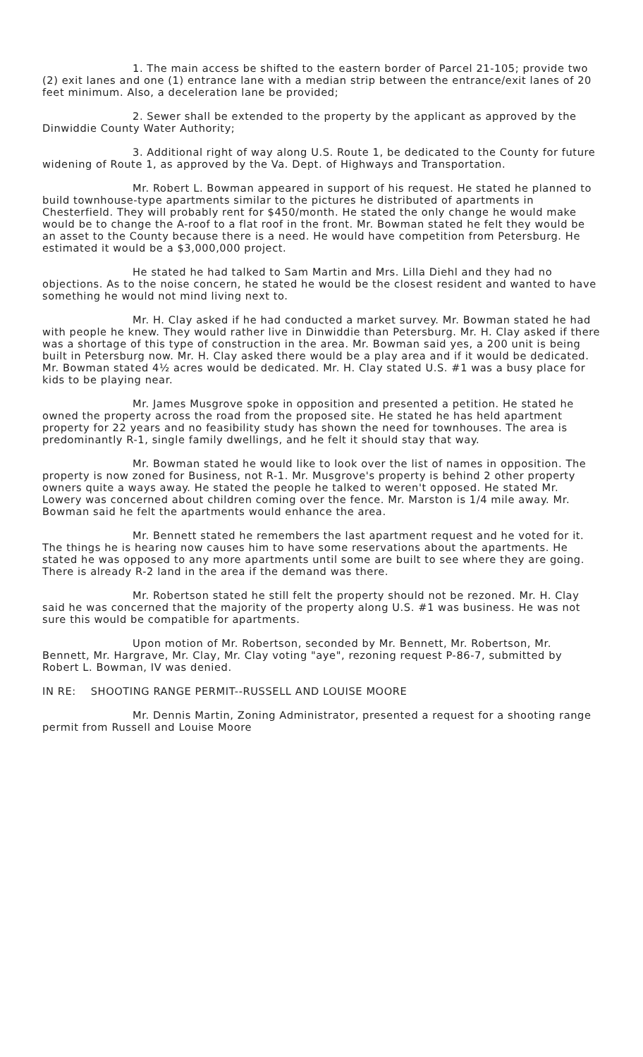1. The main access be shifted to the eastern border of Parcel 21-105; provide two (2) exit lanes and one (1) entrance lane with a median strip between the entrance/exit lanes of 20 feet minimum. Also, a deceleration lane be provided;
2. Sewer shall be extended to the property by the applicant as approved by the Dinwiddie County Water Authority;
3. Additional right of way along U.S. Route 1, be dedicated to the County for future widening of Route 1, as approved by the Va. Dept. of Highways and Transportation.
Mr. Robert L. Bowman appeared in support of his request. He stated he planned to build townhouse-type apartments similar to the pictures he distributed of apartments in Chesterfield. They will probably rent for $450/month. He stated the only change he would make would be to change the A-roof to a flat roof in the front. Mr. Bowman stated he felt they would be an asset to the County because there is a need. He would have competition from Petersburg. He estimated it would be a $3,000,000 project.
He stated he had talked to Sam Martin and Mrs. Lilla Diehl and they had no objections. As to the noise concern, he stated he would be the closest resident and wanted to have something he would not mind living next to.
Mr. H. Clay asked if he had conducted a market survey. Mr. Bowman stated he had with people he knew. They would rather live in Dinwiddie than Petersburg. Mr. H. Clay asked if there was a shortage of this type of construction in the area. Mr. Bowman said yes, a 200 unit is being built in Petersburg now. Mr. H. Clay asked there would be a play area and if it would be dedicated. Mr. Bowman stated 4½ acres would be dedicated. Mr. H. Clay stated U.S. #1 was a busy place for kids to be playing near.
Mr. James Musgrove spoke in opposition and presented a petition. He stated he owned the property across the road from the proposed site. He stated he has held apartment property for 22 years and no feasibility study has shown the need for townhouses. The area is predominantly R-1, single family dwellings, and he felt it should stay that way.
Mr. Bowman stated he would like to look over the list of names in opposition. The property is now zoned for Business, not R-1. Mr. Musgrove's property is behind 2 other property owners quite a ways away. He stated the people he talked to weren't opposed. He stated Mr. Lowery was concerned about children coming over the fence. Mr. Marston is 1/4 mile away. Mr. Bowman said he felt the apartments would enhance the area.
Mr. Bennett stated he remembers the last apartment request and he voted for it. The things he is hearing now causes him to have some reservations about the apartments. He stated he was opposed to any more apartments until some are built to see where they are going. There is already R-2 land in the area if the demand was there.
Mr. Robertson stated he still felt the property should not be rezoned. Mr. H. Clay said he was concerned that the majority of the property along U.S. #1 was business. He was not sure this would be compatible for apartments.
Upon motion of Mr. Robertson, seconded by Mr. Bennett, Mr. Robertson, Mr. Bennett, Mr. Hargrave, Mr. Clay, Mr. Clay voting "aye", rezoning request P-86-7, submitted by Robert L. Bowman, IV was denied.
IN RE: SHOOTING RANGE PERMIT--RUSSELL AND LOUISE MOORE
Mr. Dennis Martin, Zoning Administrator, presented a request for a shooting range permit from Russell and Louise Moore